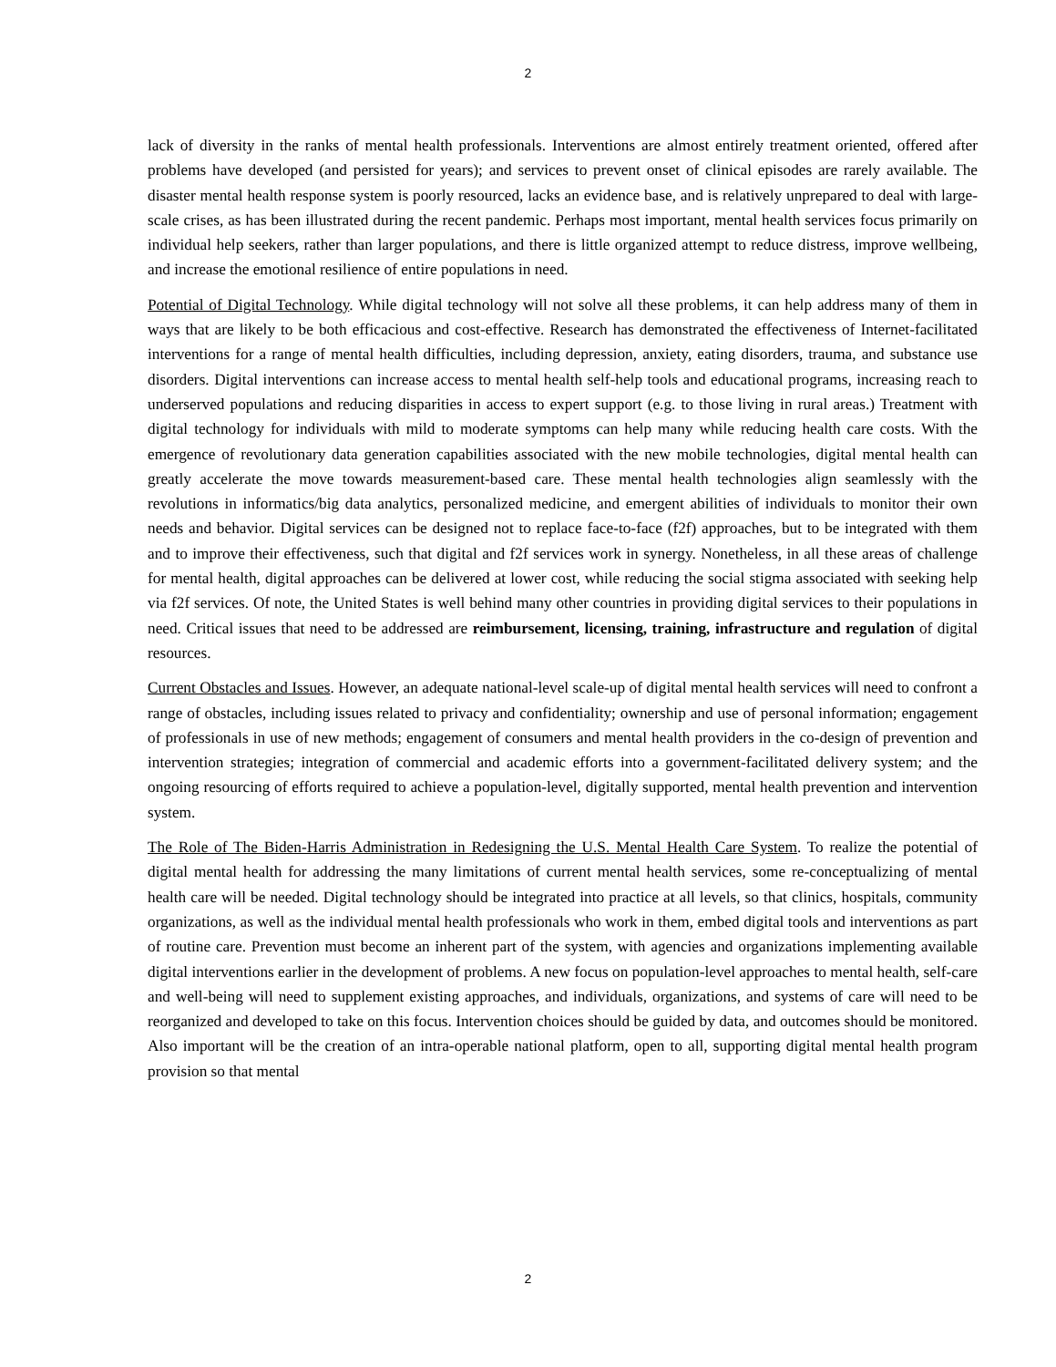2
lack of diversity in the ranks of mental health professionals. Interventions are almost entirely treatment oriented, offered after problems have developed (and persisted for years); and services to prevent onset of clinical episodes are rarely available. The disaster mental health response system is poorly resourced, lacks an evidence base, and is relatively unprepared to deal with large-scale crises, as has been illustrated during the recent pandemic. Perhaps most important, mental health services focus primarily on individual help seekers, rather than larger populations, and there is little organized attempt to reduce distress, improve wellbeing, and increase the emotional resilience of entire populations in need.
Potential of Digital Technology. While digital technology will not solve all these problems, it can help address many of them in ways that are likely to be both efficacious and cost-effective. Research has demonstrated the effectiveness of Internet-facilitated interventions for a range of mental health difficulties, including depression, anxiety, eating disorders, trauma, and substance use disorders. Digital interventions can increase access to mental health self-help tools and educational programs, increasing reach to underserved populations and reducing disparities in access to expert support (e.g. to those living in rural areas.) Treatment with digital technology for individuals with mild to moderate symptoms can help many while reducing health care costs. With the emergence of revolutionary data generation capabilities associated with the new mobile technologies, digital mental health can greatly accelerate the move towards measurement-based care. These mental health technologies align seamlessly with the revolutions in informatics/big data analytics, personalized medicine, and emergent abilities of individuals to monitor their own needs and behavior. Digital services can be designed not to replace face-to-face (f2f) approaches, but to be integrated with them and to improve their effectiveness, such that digital and f2f services work in synergy. Nonetheless, in all these areas of challenge for mental health, digital approaches can be delivered at lower cost, while reducing the social stigma associated with seeking help via f2f services. Of note, the United States is well behind many other countries in providing digital services to their populations in need. Critical issues that need to be addressed are reimbursement, licensing, training, infrastructure and regulation of digital resources.
Current Obstacles and Issues. However, an adequate national-level scale-up of digital mental health services will need to confront a range of obstacles, including issues related to privacy and confidentiality; ownership and use of personal information; engagement of professionals in use of new methods; engagement of consumers and mental health providers in the co-design of prevention and intervention strategies; integration of commercial and academic efforts into a government-facilitated delivery system; and the ongoing resourcing of efforts required to achieve a population-level, digitally supported, mental health prevention and intervention system.
The Role of The Biden-Harris Administration in Redesigning the U.S. Mental Health Care System. To realize the potential of digital mental health for addressing the many limitations of current mental health services, some re-conceptualizing of mental health care will be needed. Digital technology should be integrated into practice at all levels, so that clinics, hospitals, community organizations, as well as the individual mental health professionals who work in them, embed digital tools and interventions as part of routine care. Prevention must become an inherent part of the system, with agencies and organizations implementing available digital interventions earlier in the development of problems. A new focus on population-level approaches to mental health, self-care and well-being will need to supplement existing approaches, and individuals, organizations, and systems of care will need to be reorganized and developed to take on this focus. Intervention choices should be guided by data, and outcomes should be monitored. Also important will be the creation of an intra-operable national platform, open to all, supporting digital mental health program provision so that mental
2